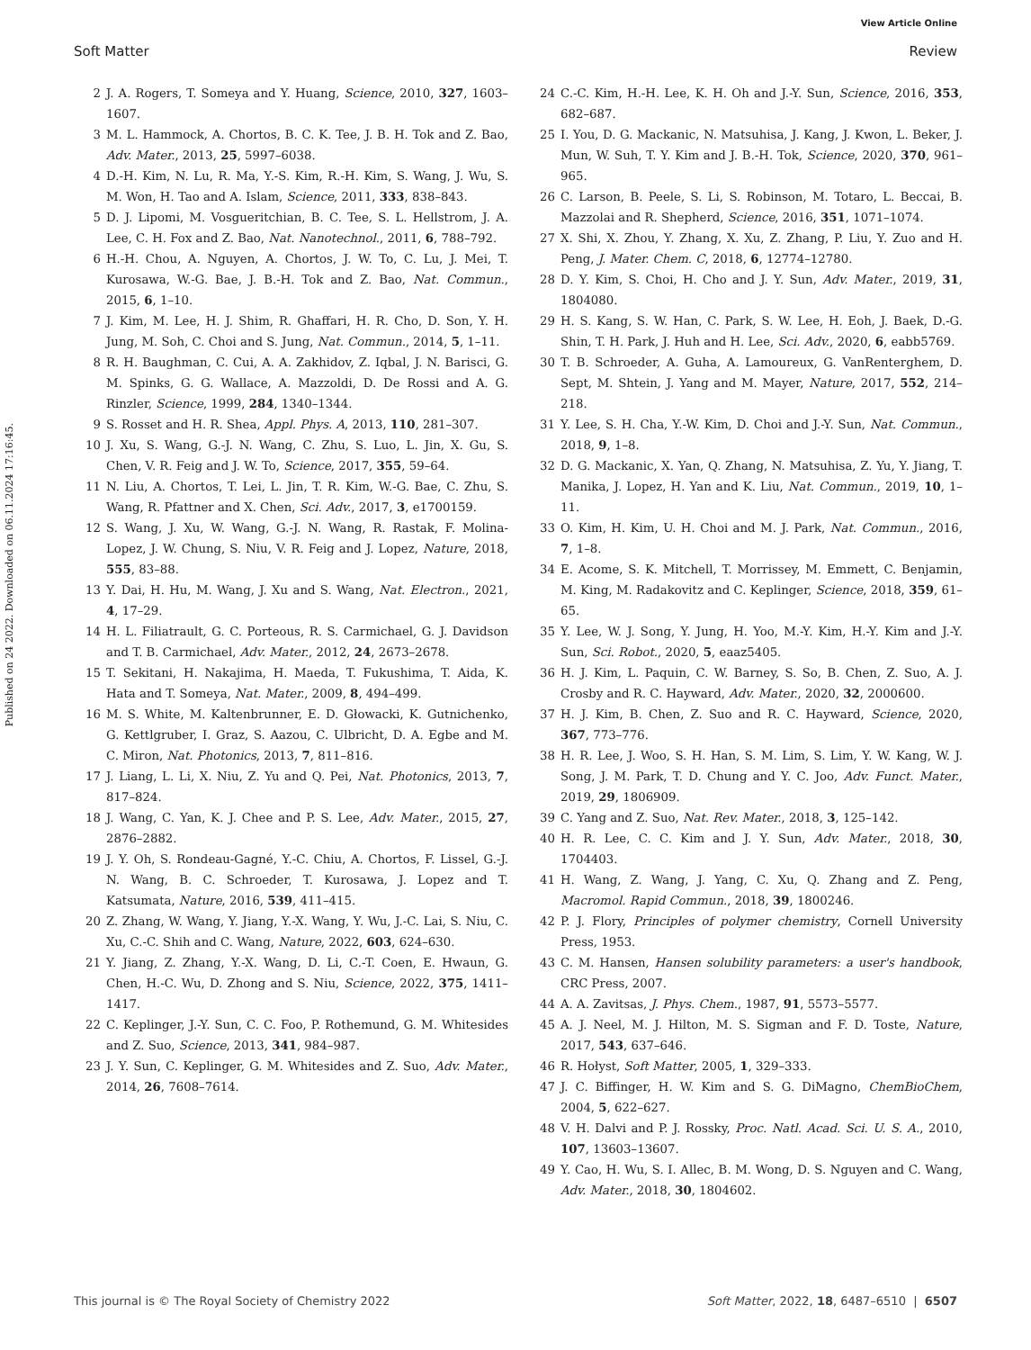View Article Online
Soft Matter Review
Published on 24 2022. Downloaded on 06.11.2024 17:16:45.
2 J. A. Rogers, T. Someya and Y. Huang, Science, 2010, 327, 1603–1607.
3 M. L. Hammock, A. Chortos, B. C. K. Tee, J. B. H. Tok and Z. Bao, Adv. Mater., 2013, 25, 5997–6038.
4 D.-H. Kim, N. Lu, R. Ma, Y.-S. Kim, R.-H. Kim, S. Wang, J. Wu, S. M. Won, H. Tao and A. Islam, Science, 2011, 333, 838–843.
5 D. J. Lipomi, M. Vosgueritchian, B. C. Tee, S. L. Hellstrom, J. A. Lee, C. H. Fox and Z. Bao, Nat. Nanotechnol., 2011, 6, 788–792.
6 H.-H. Chou, A. Nguyen, A. Chortos, J. W. To, C. Lu, J. Mei, T. Kurosawa, W.-G. Bae, J. B.-H. Tok and Z. Bao, Nat. Commun., 2015, 6, 1–10.
7 J. Kim, M. Lee, H. J. Shim, R. Ghaffari, H. R. Cho, D. Son, Y. H. Jung, M. Soh, C. Choi and S. Jung, Nat. Commun., 2014, 5, 1–11.
8 R. H. Baughman, C. Cui, A. A. Zakhidov, Z. Iqbal, J. N. Barisci, G. M. Spinks, G. G. Wallace, A. Mazzoldi, D. De Rossi and A. G. Rinzler, Science, 1999, 284, 1340–1344.
9 S. Rosset and H. R. Shea, Appl. Phys. A, 2013, 110, 281–307.
10 J. Xu, S. Wang, G.-J. N. Wang, C. Zhu, S. Luo, L. Jin, X. Gu, S. Chen, V. R. Feig and J. W. To, Science, 2017, 355, 59–64.
11 N. Liu, A. Chortos, T. Lei, L. Jin, T. R. Kim, W.-G. Bae, C. Zhu, S. Wang, R. Pfattner and X. Chen, Sci. Adv., 2017, 3, e1700159.
12 S. Wang, J. Xu, W. Wang, G.-J. N. Wang, R. Rastak, F. Molina-Lopez, J. W. Chung, S. Niu, V. R. Feig and J. Lopez, Nature, 2018, 555, 83–88.
13 Y. Dai, H. Hu, M. Wang, J. Xu and S. Wang, Nat. Electron., 2021, 4, 17–29.
14 H. L. Filiatrault, G. C. Porteous, R. S. Carmichael, G. J. Davidson and T. B. Carmichael, Adv. Mater., 2012, 24, 2673–2678.
15 T. Sekitani, H. Nakajima, H. Maeda, T. Fukushima, T. Aida, K. Hata and T. Someya, Nat. Mater., 2009, 8, 494–499.
16 M. S. White, M. Kaltenbrunner, E. D. Głowacki, K. Gutnichenko, G. Kettlgruber, I. Graz, S. Aazou, C. Ulbricht, D. A. Egbe and M. C. Miron, Nat. Photonics, 2013, 7, 811–816.
17 J. Liang, L. Li, X. Niu, Z. Yu and Q. Pei, Nat. Photonics, 2013, 7, 817–824.
18 J. Wang, C. Yan, K. J. Chee and P. S. Lee, Adv. Mater., 2015, 27, 2876–2882.
19 J. Y. Oh, S. Rondeau-Gagné, Y.-C. Chiu, A. Chortos, F. Lissel, G.-J. N. Wang, B. C. Schroeder, T. Kurosawa, J. Lopez and T. Katsumata, Nature, 2016, 539, 411–415.
20 Z. Zhang, W. Wang, Y. Jiang, Y.-X. Wang, Y. Wu, J.-C. Lai, S. Niu, C. Xu, C.-C. Shih and C. Wang, Nature, 2022, 603, 624–630.
21 Y. Jiang, Z. Zhang, Y.-X. Wang, D. Li, C.-T. Coen, E. Hwaun, G. Chen, H.-C. Wu, D. Zhong and S. Niu, Science, 2022, 375, 1411–1417.
22 C. Keplinger, J.-Y. Sun, C. C. Foo, P. Rothemund, G. M. Whitesides and Z. Suo, Science, 2013, 341, 984–987.
23 J. Y. Sun, C. Keplinger, G. M. Whitesides and Z. Suo, Adv. Mater., 2014, 26, 7608–7614.
24 C.-C. Kim, H.-H. Lee, K. H. Oh and J.-Y. Sun, Science, 2016, 353, 682–687.
25 I. You, D. G. Mackanic, N. Matsuhisa, J. Kang, J. Kwon, L. Beker, J. Mun, W. Suh, T. Y. Kim and J. B.-H. Tok, Science, 2020, 370, 961–965.
26 C. Larson, B. Peele, S. Li, S. Robinson, M. Totaro, L. Beccai, B. Mazzolai and R. Shepherd, Science, 2016, 351, 1071–1074.
27 X. Shi, X. Zhou, Y. Zhang, X. Xu, Z. Zhang, P. Liu, Y. Zuo and H. Peng, J. Mater. Chem. C, 2018, 6, 12774–12780.
28 D. Y. Kim, S. Choi, H. Cho and J. Y. Sun, Adv. Mater., 2019, 31, 1804080.
29 H. S. Kang, S. W. Han, C. Park, S. W. Lee, H. Eoh, J. Baek, D.-G. Shin, T. H. Park, J. Huh and H. Lee, Sci. Adv., 2020, 6, eabb5769.
30 T. B. Schroeder, A. Guha, A. Lamoureux, G. VanRenterghem, D. Sept, M. Shtein, J. Yang and M. Mayer, Nature, 2017, 552, 214–218.
31 Y. Lee, S. H. Cha, Y.-W. Kim, D. Choi and J.-Y. Sun, Nat. Commun., 2018, 9, 1–8.
32 D. G. Mackanic, X. Yan, Q. Zhang, N. Matsuhisa, Z. Yu, Y. Jiang, T. Manika, J. Lopez, H. Yan and K. Liu, Nat. Commun., 2019, 10, 1–11.
33 O. Kim, H. Kim, U. H. Choi and M. J. Park, Nat. Commun., 2016, 7, 1–8.
34 E. Acome, S. K. Mitchell, T. Morrissey, M. Emmett, C. Benjamin, M. King, M. Radakovitz and C. Keplinger, Science, 2018, 359, 61–65.
35 Y. Lee, W. J. Song, Y. Jung, H. Yoo, M.-Y. Kim, H.-Y. Kim and J.-Y. Sun, Sci. Robot., 2020, 5, eaaz5405.
36 H. J. Kim, L. Paquin, C. W. Barney, S. So, B. Chen, Z. Suo, A. J. Crosby and R. C. Hayward, Adv. Mater., 2020, 32, 2000600.
37 H. J. Kim, B. Chen, Z. Suo and R. C. Hayward, Science, 2020, 367, 773–776.
38 H. R. Lee, J. Woo, S. H. Han, S. M. Lim, S. Lim, Y. W. Kang, W. J. Song, J. M. Park, T. D. Chung and Y. C. Joo, Adv. Funct. Mater., 2019, 29, 1806909.
39 C. Yang and Z. Suo, Nat. Rev. Mater., 2018, 3, 125–142.
40 H. R. Lee, C. C. Kim and J. Y. Sun, Adv. Mater., 2018, 30, 1704403.
41 H. Wang, Z. Wang, J. Yang, C. Xu, Q. Zhang and Z. Peng, Macromol. Rapid Commun., 2018, 39, 1800246.
42 P. J. Flory, Principles of polymer chemistry, Cornell University Press, 1953.
43 C. M. Hansen, Hansen solubility parameters: a user's handbook, CRC Press, 2007.
44 A. A. Zavitsas, J. Phys. Chem., 1987, 91, 5573–5577.
45 A. J. Neel, M. J. Hilton, M. S. Sigman and F. D. Toste, Nature, 2017, 543, 637–646.
46 R. Hołyst, Soft Matter, 2005, 1, 329–333.
47 J. C. Biffinger, H. W. Kim and S. G. DiMagno, ChemBioChem, 2004, 5, 622–627.
48 V. H. Dalvi and P. J. Rossky, Proc. Natl. Acad. Sci. U. S. A., 2010, 107, 13603–13607.
49 Y. Cao, H. Wu, S. I. Allec, B. M. Wong, D. S. Nguyen and C. Wang, Adv. Mater., 2018, 30, 1804602.
This journal is © The Royal Society of Chemistry 2022 Soft Matter, 2022, 18, 6487–6510 | 6507